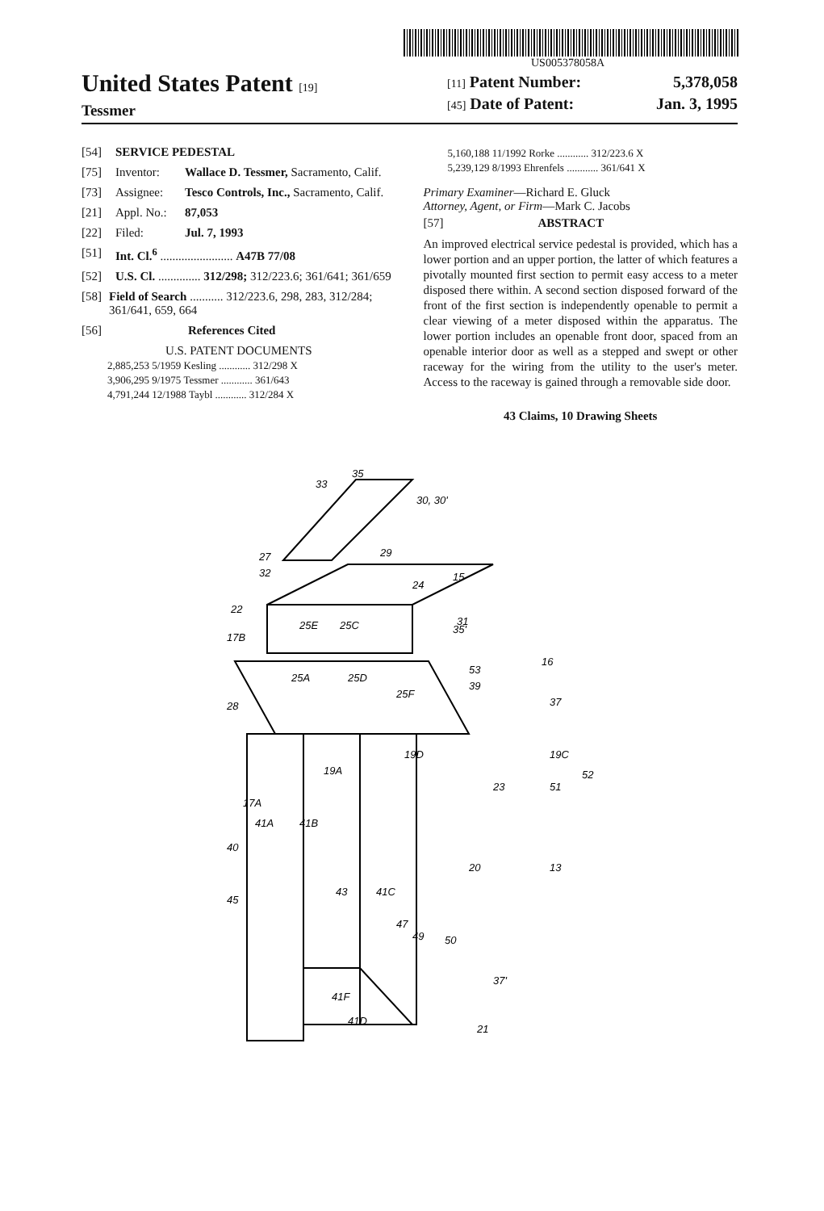US005378058A
United States Patent [19]
Tessmer
[11] Patent Number: 5,378,058
[45] Date of Patent: Jan. 3, 1995
[54] SERVICE PEDESTAL
[75] Inventor: Wallace D. Tessmer, Sacramento, Calif.
[73] Assignee: Tesco Controls, Inc., Sacramento, Calif.
[21] Appl. No.: 87,053
[22] Filed: Jul. 7, 1993
[51] Int. Cl.<sup>6</sup> ........................ A47B 77/08
[52] U.S. Cl. .............. 312/298; 312/223.6; 361/641; 361/659
[58] Field of Search ........... 312/223.6, 298, 283, 312/284; 361/641, 659, 664
[56] References Cited
U.S. PATENT DOCUMENTS
2,885,253 5/1959 Kesling ............ 312/298 X
3,906,295 9/1975 Tessmer ............ 361/643
4,791,244 12/1988 Taybl ............ 312/284 X
5,160,188 11/1992 Rorke ............ 312/223.6 X
5,239,129 8/1993 Ehrenfels ............ 361/641 X
Primary Examiner—Richard E. Gluck
Attorney, Agent, or Firm—Mark C. Jacobs
[57] ABSTRACT
An improved electrical service pedestal is provided, which has a lower portion and an upper portion, the latter of which features a pivotally mounted first section to permit easy access to a meter disposed there within. A second section disposed forward of the front of the first section is independently openable to permit a clear viewing of a meter disposed within the apparatus. The lower portion includes an openable front door, spaced from an openable interior door as well as a stepped and swept or other raceway for the wiring from the utility to the user's meter. Access to the raceway is gained through a removable side door.
43 Claims, 10 Drawing Sheets
35
33
30, 30'
29
27
32
24
15
22
25E
25C
31
25A
25D
25F
28
19D
19A
17A
41A
41B
40
45
43
41C
20
13
47
49
50
41F
41D
21
37'
52
51
23
19C
37
16
53
39
17B
35'